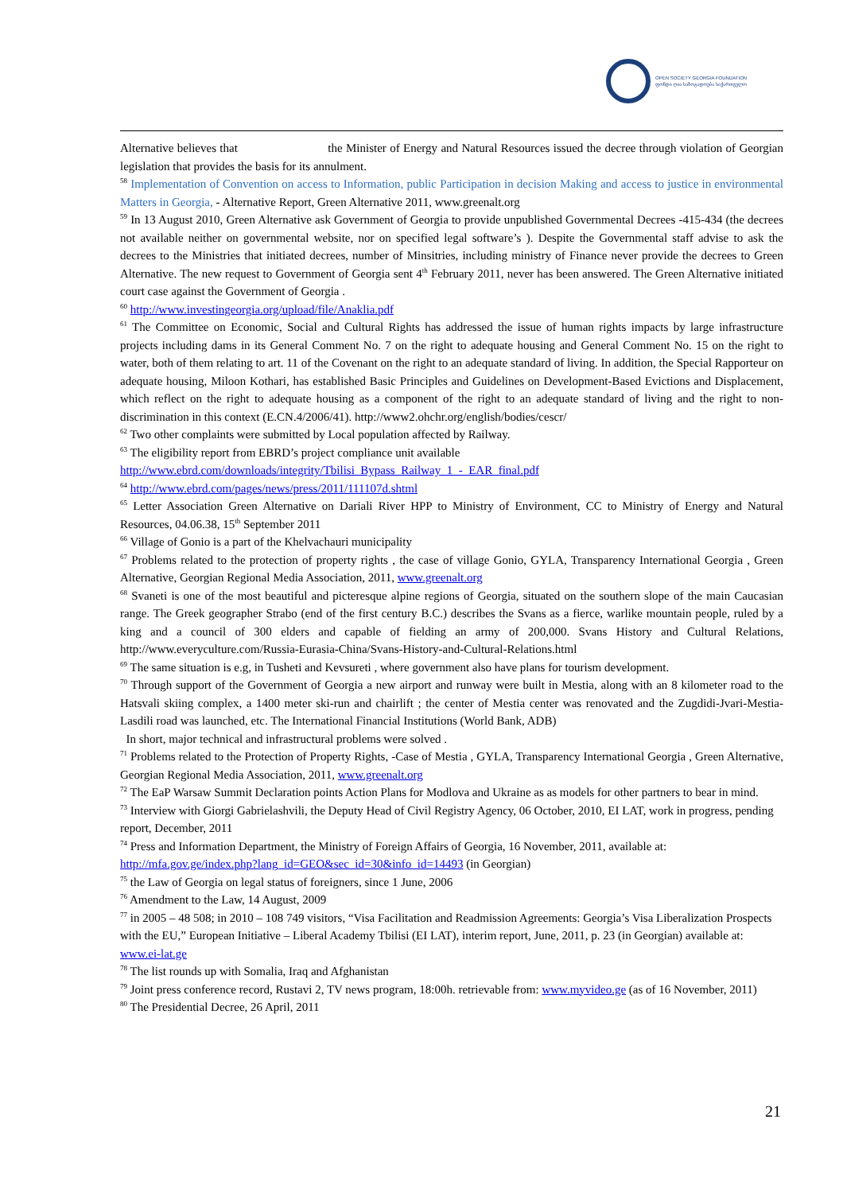OPEN SOCIETY GEORGIA FOUNDATION
ფონდი ღია საზოგადოება საქართველო
Alternative believes that the Minister of Energy and Natural Resources issued the decree through violation of Georgian legislation that provides the basis for its annulment.
<sup>58</sup> Implementation of Convention on access to Information, public Participation in decision Making and access to justice in environmental Matters in Georgia, - Alternative Report, Green Alternative 2011, www.greenalt.org
<sup>59</sup> In 13 August 2010, Green Alternative ask Government of Georgia to provide unpublished Governmental Decrees -415-434 (the decrees not available neither on governmental website, nor on specified legal software’s ). Despite the Governmental staff advise to ask the decrees to the Ministries that initiated decrees, number of Minsitries, including ministry of Finance never provide the decrees to Green Alternative. The new request to Government of Georgia sent 4<sup>th</sup> February 2011, never has been answered. The Green Alternative initiated court case against the Government of Georgia .
<sup>60</sup> http://www.investingeorgia.org/upload/file/Anaklia.pdf
<sup>61</sup> The Committee on Economic, Social and Cultural Rights has addressed the issue of human rights impacts by large infrastructure projects including dams in its General Comment No. 7 on the right to adequate housing and General Comment No. 15 on the right to water, both of them relating to art. 11 of the Covenant on the right to an adequate standard of living. In addition, the Special Rapporteur on adequate housing, Miloon Kothari, has established Basic Principles and Guidelines on Development-Based Evictions and Displacement, which reflect on the right to adequate housing as a component of the right to an adequate standard of living and the right to non-discrimination in this context (E.CN.4/2006/41). http://www2.ohchr.org/english/bodies/cescr/
<sup>62</sup> Two other complaints were submitted by Local population affected by Railway.
<sup>63</sup> The eligibility report from EBRD’s project compliance unit available
http://www.ebrd.com/downloads/integrity/Tbilisi_Bypass_Railway_1_-_EAR_final.pdf
<sup>64</sup> http://www.ebrd.com/pages/news/press/2011/111107d.shtml
<sup>65</sup> Letter Association Green Alternative on Dariali River HPP to Ministry of Environment, CC to Ministry of Energy and Natural Resources, 04.06.38, 15<sup>th</sup> September 2011
<sup>66</sup> Village of Gonio is a part of the Khelvachauri municipality
<sup>67</sup> Problems related to the protection of property rights , the case of village Gonio, GYLA, Transparency International Georgia , Green Alternative, Georgian Regional Media Association, 2011, www.greenalt.org
<sup>68</sup> Svaneti is one of the most beautiful and picteresque alpine regions of Georgia, situated on the southern slope of the main Caucasian range. The Greek geographer Strabo (end of the first century B.C.) describes the Svans as a fierce, warlike mountain people, ruled by a king and a council of 300 elders and capable of fielding an army of 200,000. Svans History and Cultural Relations, http://www.everyculture.com/Russia-Eurasia-China/Svans-History-and-Cultural-Relations.html
<sup>69</sup> The same situation is e.g, in Tusheti and Kevsureti , where government also have plans for tourism development.
<sup>70</sup> Through support of the Government of Georgia a new airport and runway were built in Mestia, along with an 8 kilometer road to the Hatsvali skiing complex, a 1400 meter ski-run and chairlift ; the center of Mestia center was renovated and the Zugdidi-Jvari-Mestia-Lasdili road was launched, etc. The International Financial Institutions (World Bank, ADB)
In short, major technical and infrastructural problems were solved .
<sup>71</sup> Problems related to the Protection of Property Rights, -Case of Mestia , GYLA, Transparency International Georgia , Green Alternative, Georgian Regional Media Association, 2011, www.greenalt.org
<sup>72</sup> The EaP Warsaw Summit Declaration points Action Plans for Modlova and Ukraine as as models for other partners to bear in mind.
<sup>73</sup> Interview with Giorgi Gabrielashvili, the Deputy Head of Civil Registry Agency, 06 October, 2010, EI LAT, work in progress, pending report, December, 2011
<sup>74</sup> Press and Information Department, the Ministry of Foreign Affairs of Georgia, 16 November, 2011, available at:
http://mfa.gov.ge/index.php?lang_id=GEO&sec_id=30&info_id=14493 (in Georgian)
<sup>75</sup> the Law of Georgia on legal status of foreigners, since 1 June, 2006
<sup>76</sup> Amendment to the Law, 14 August, 2009
<sup>77</sup> in 2005 – 48 508; in 2010 – 108 749 visitors, “Visa Facilitation and Readmission Agreements: Georgia’s Visa Liberalization Prospects with the EU,” European Initiative – Liberal Academy Tbilisi (EI LAT), interim report, June, 2011, p. 23 (in Georgian) available at: www.ei-lat.ge
<sup>78</sup> The list rounds up with Somalia, Iraq and Afghanistan
<sup>79</sup> Joint press conference record, Rustavi 2, TV news program, 18:00h. retrievable from: www.myvideo.ge (as of 16 November, 2011)
<sup>80</sup> The Presidential Decree, 26 April, 2011
21